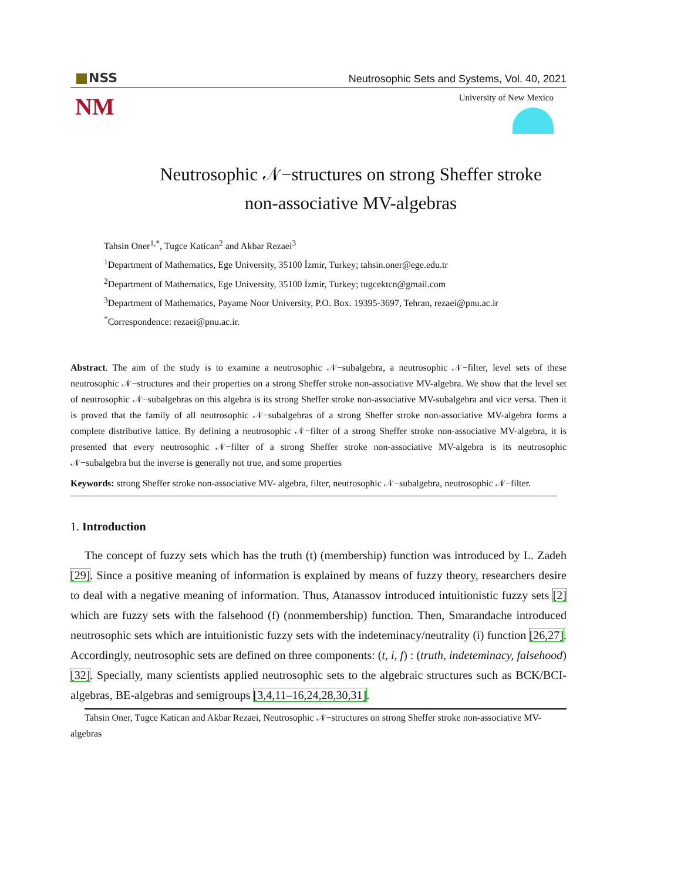NSS
Neutrosophic Sets and Systems, Vol. 40, 2021
NM
University of New Mexico
Neutrosophic 𝒩−structures on strong Sheffer stroke
non-associative MV-algebras
Tahsin Oner<sup>1,*</sup>, Tugce Katican<sup>2</sup> and Akbar Rezaei<sup>3</sup>
<sup>1</sup> Department of Mathematics, Ege University, 35100 İzmir, Turkey; tahsin.oner@ege.edu.tr
<sup>2</sup> Department of Mathematics, Ege University, 35100 İzmir, Turkey; tugcektcn@gmail.com
<sup>3</sup> Department of Mathematics, Payame Noor University, P.O. Box. 19395-3697, Tehran, rezaei@pnu.ac.ir
<sup>*</sup> Correspondence: rezaei@pnu.ac.ir.
Abstract. The aim of the study is to examine a neutrosophic 𝒩−subalgebra, a neutrosophic 𝒩−filter, level sets of these neutrosophic 𝒩−structures and their properties on a strong Sheffer stroke non-associative MV-algebra. We show that the level set of neutrosophic 𝒩−subalgebras on this algebra is its strong Sheffer stroke non-associative MV-subalgebra and vice versa. Then it is proved that the family of all neutrosophic 𝒩−subalgebras of a strong Sheffer stroke non-associative MV-algebra forms a complete distributive lattice. By defining a neutrosophic 𝒩−filter of a strong Sheffer stroke non-associative MV-algebra, it is presented that every neutrosophic 𝒩−filter of a strong Sheffer stroke non-associative MV-algebra is its neutrosophic 𝒩−subalgebra but the inverse is generally not true, and some properties
Keywords: strong Sheffer stroke non-associative MV- algebra, filter, neutrosophic 𝒩−subalgebra, neutrosophic 𝒩−filter.
1. Introduction
The concept of fuzzy sets which has the truth (t) (membership) function was introduced by L. Zadeh [29]. Since a positive meaning of information is explained by means of fuzzy theory, researchers desire to deal with a negative meaning of information. Thus, Atanassov introduced intuitionistic fuzzy sets [2] which are fuzzy sets with the falsehood (f) (nonmembership) function. Then, Smarandache introduced neutrosophic sets which are intuitionistic fuzzy sets with the indeteminacy/neutrality (i) function [26,27]. Accordingly, neutrosophic sets are defined on three components: (t, i, f) : (truth, indeteminacy, falsehood) [32]. Specially, many scientists applied neutrosophic sets to the algebraic structures such as BCK/BCI-algebras, BE-algebras and semigroups [3,4,11–16,24,28,30,31].
Tahsin Oner, Tugce Katican and Akbar Rezaei, Neutrosophic 𝒩−structures on strong Sheffer stroke non-associative MV-algebras